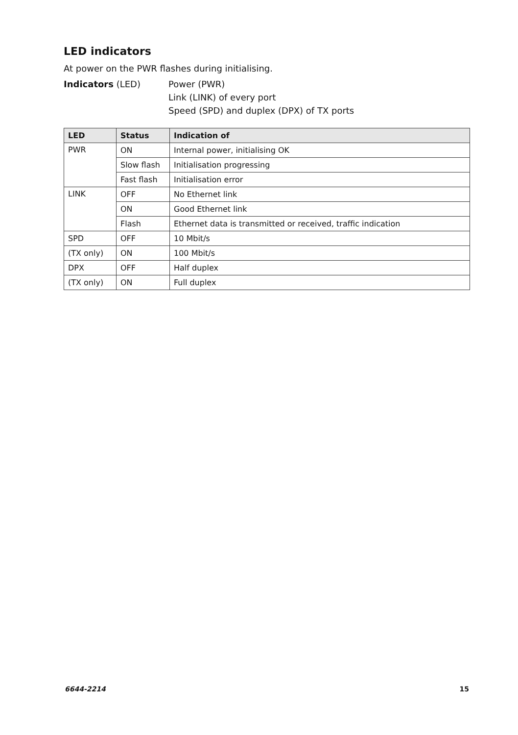LED indicators
At power on the PWR flashes during initialising.
Indicators (LED) Power (PWR)
Link (LINK) of every port
Speed (SPD) and duplex (DPX) of TX ports
| LED | Status | Indication of |
| --- | --- | --- |
| PWR | ON | Internal power, initialising OK |
| | Slow flash | Initialisation progressing |
| | Fast flash | Initialisation error |
| LINK | OFF | No Ethernet link |
| | ON | Good Ethernet link |
| | Flash | Ethernet data is transmitted or received, traffic indication |
| SPD | OFF | 10 Mbit/s |
| (TX only) | ON | 100 Mbit/s |
| DPX | OFF | Half duplex |
| (TX only) | ON | Full duplex |
6644-2214 15